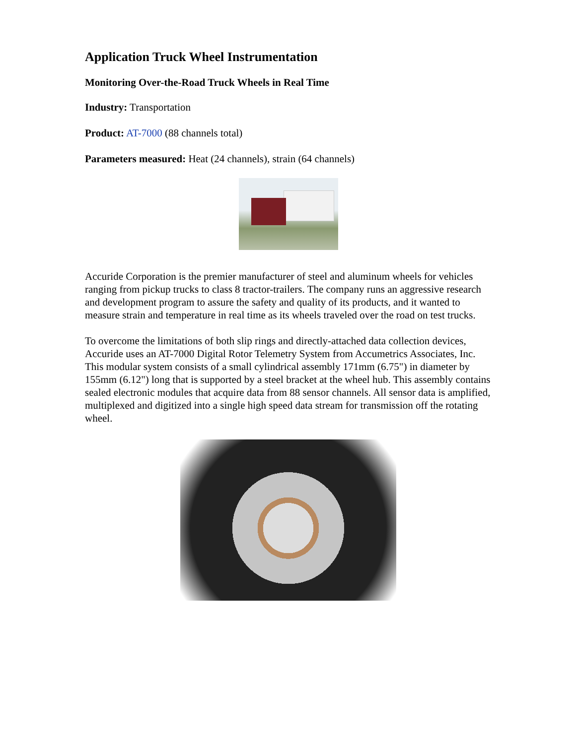Application Truck Wheel Instrumentation
Monitoring Over-the-Road Truck Wheels in Real Time
Industry: Transportation
Product: AT-7000 (88 channels total)
Parameters measured: Heat (24 channels), strain (64 channels)
Accuride Corporation is the premier manufacturer of steel and aluminum wheels for vehicles ranging from pickup trucks to class 8 tractor-trailers. The company runs an aggressive research and development program to assure the safety and quality of its products, and it wanted to measure strain and temperature in real time as its wheels traveled over the road on test trucks.
To overcome the limitations of both slip rings and directly-attached data collection devices, Accuride uses an AT-7000 Digital Rotor Telemetry System from Accumetrics Associates, Inc. This modular system consists of a small cylindrical assembly 171mm (6.75") in diameter by 155mm (6.12") long that is supported by a steel bracket at the wheel hub. This assembly contains sealed electronic modules that acquire data from 88 sensor channels. All sensor data is amplified, multiplexed and digitized into a single high speed data stream for transmission off the rotating wheel.